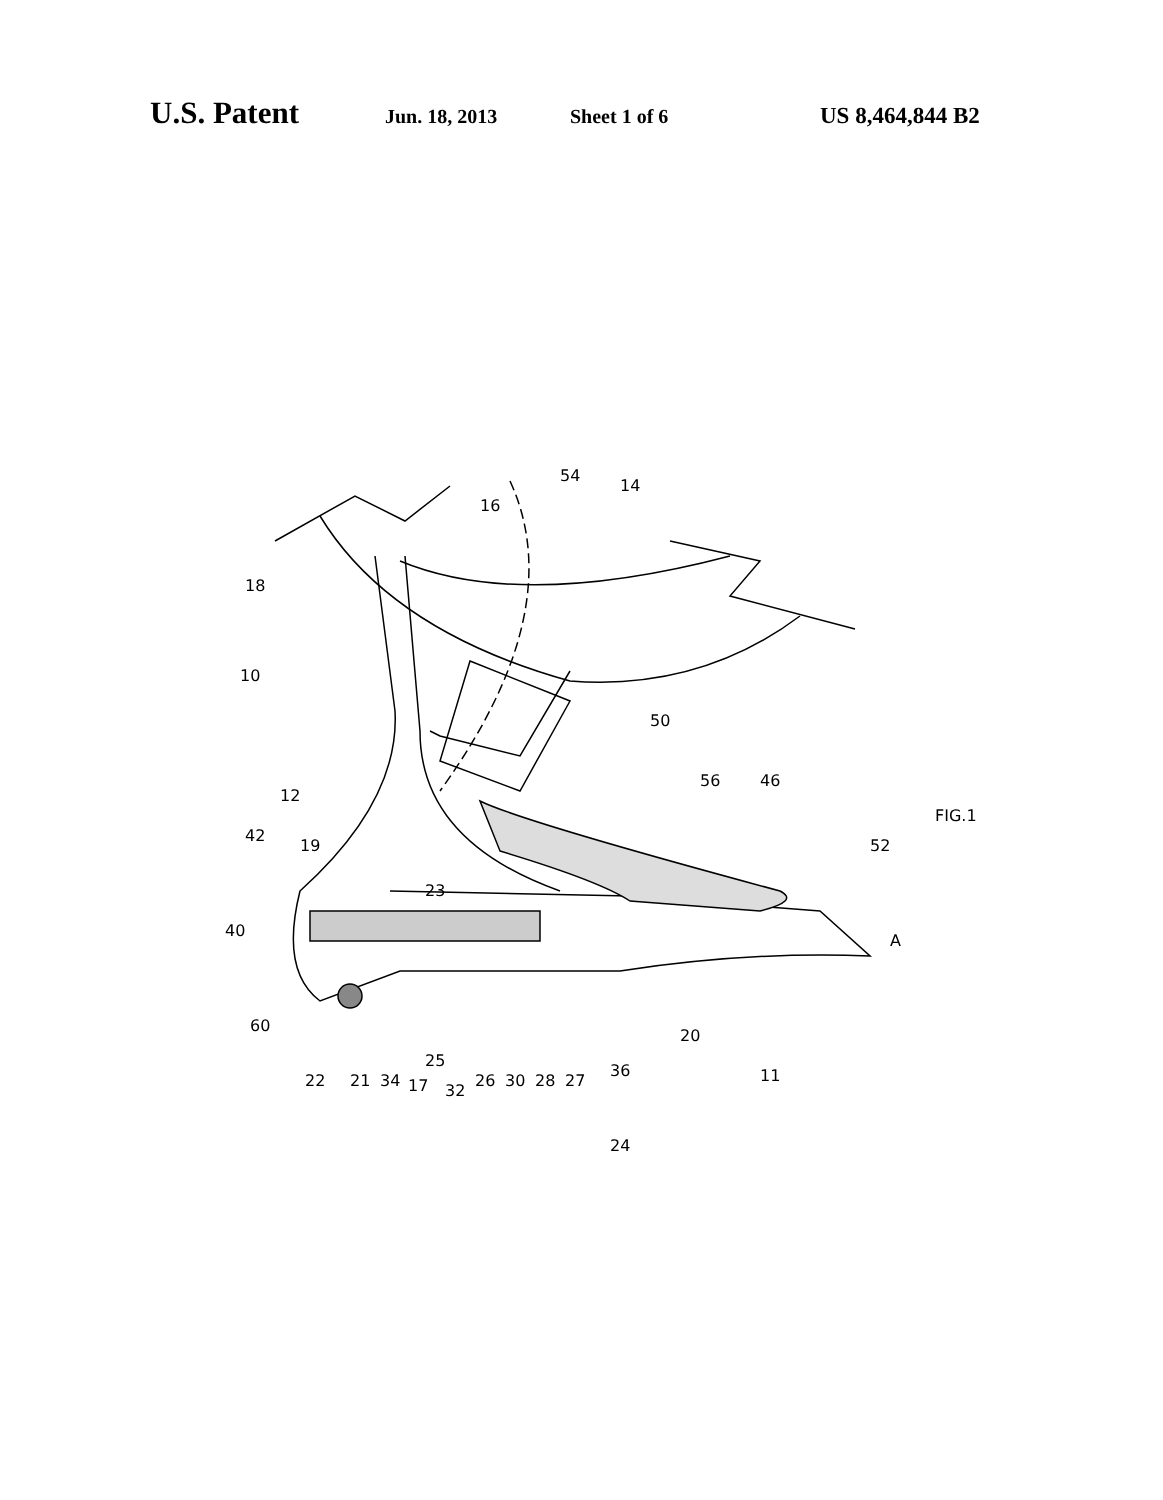U.S. Patent Jun. 18, 2013 Sheet 1 of 6 US 8,464,844 B2
18
10
16
54
14
12
50
56
46
FIG.1
42
19
23
52
40
60
A
20
22
21
34
17
25
32
26
30
28
27
36
24
11